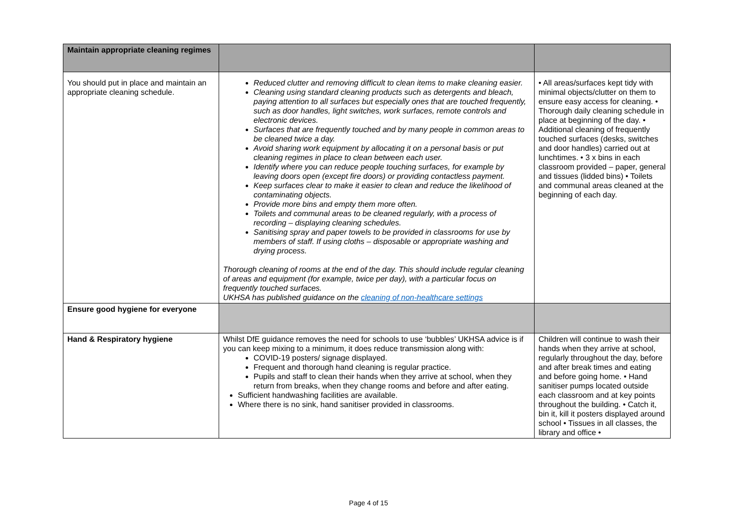| Maintain appropriate cleaning regimes | | |
| You should put in place and maintain an appropriate cleaning schedule. | Reduced clutter and removing difficult to clean items to make cleaning easier. Cleaning using standard cleaning products such as detergents and bleach, paying attention to all surfaces but especially ones that are touched frequently, such as door handles, light switches, work surfaces, remote controls and electronic devices. Surfaces that are frequently touched and by many people in common areas to be cleaned twice a day. Avoid sharing work equipment by allocating it on a personal basis or put cleaning regimes in place to clean between each user. Identify where you can reduce people touching surfaces, for example by leaving doors open (except fire doors) or providing contactless payment. Keep surfaces clear to make it easier to clean and reduce the likelihood of contaminating objects. Provide more bins and empty them more often. Toilets and communal areas to be cleaned regularly, with a process of recording – displaying cleaning schedules. Sanitising spray and paper towels to be provided in classrooms for use by members of staff. If using cloths – disposable or appropriate washing and drying process. Thorough cleaning of rooms at the end of the day. This should include regular cleaning of areas and equipment (for example, twice per day), with a particular focus on frequently touched surfaces. UKHSA has published guidance on the cleaning of non-healthcare settings | • All areas/surfaces kept tidy with minimal objects/clutter on them to ensure easy access for cleaning. • Thorough daily cleaning schedule in place at beginning of the day. • Additional cleaning of frequently touched surfaces (desks, switches and door handles) carried out at lunchtimes. • 3 x bins in each classroom provided – paper, general and tissues (lidded bins) • Toilets and communal areas cleaned at the beginning of each day. |
| Ensure good hygiene for everyone | | |
| Hand & Respiratory hygiene | Whilst DfE guidance removes the need for schools to use ‘bubbles’ UKHSA advice is if you can keep mixing to a minimum, it does reduce transmission along with: COVID-19 posters/ signage displayed. Frequent and thorough hand cleaning is regular practice. Pupils and staff to clean their hands when they arrive at school, when they return from breaks, when they change rooms and before and after eating. Sufficient handwashing facilities are available. Where there is no sink, hand sanitiser provided in classrooms. | Children will continue to wash their hands when they arrive at school, regularly throughout the day, before and after break times and eating and before going home. • Hand sanitiser pumps located outside each classroom and at key points throughout the building. • Catch it, bin it, kill it posters displayed around school • Tissues in all classes, the library and office • |
Page 4 of 15